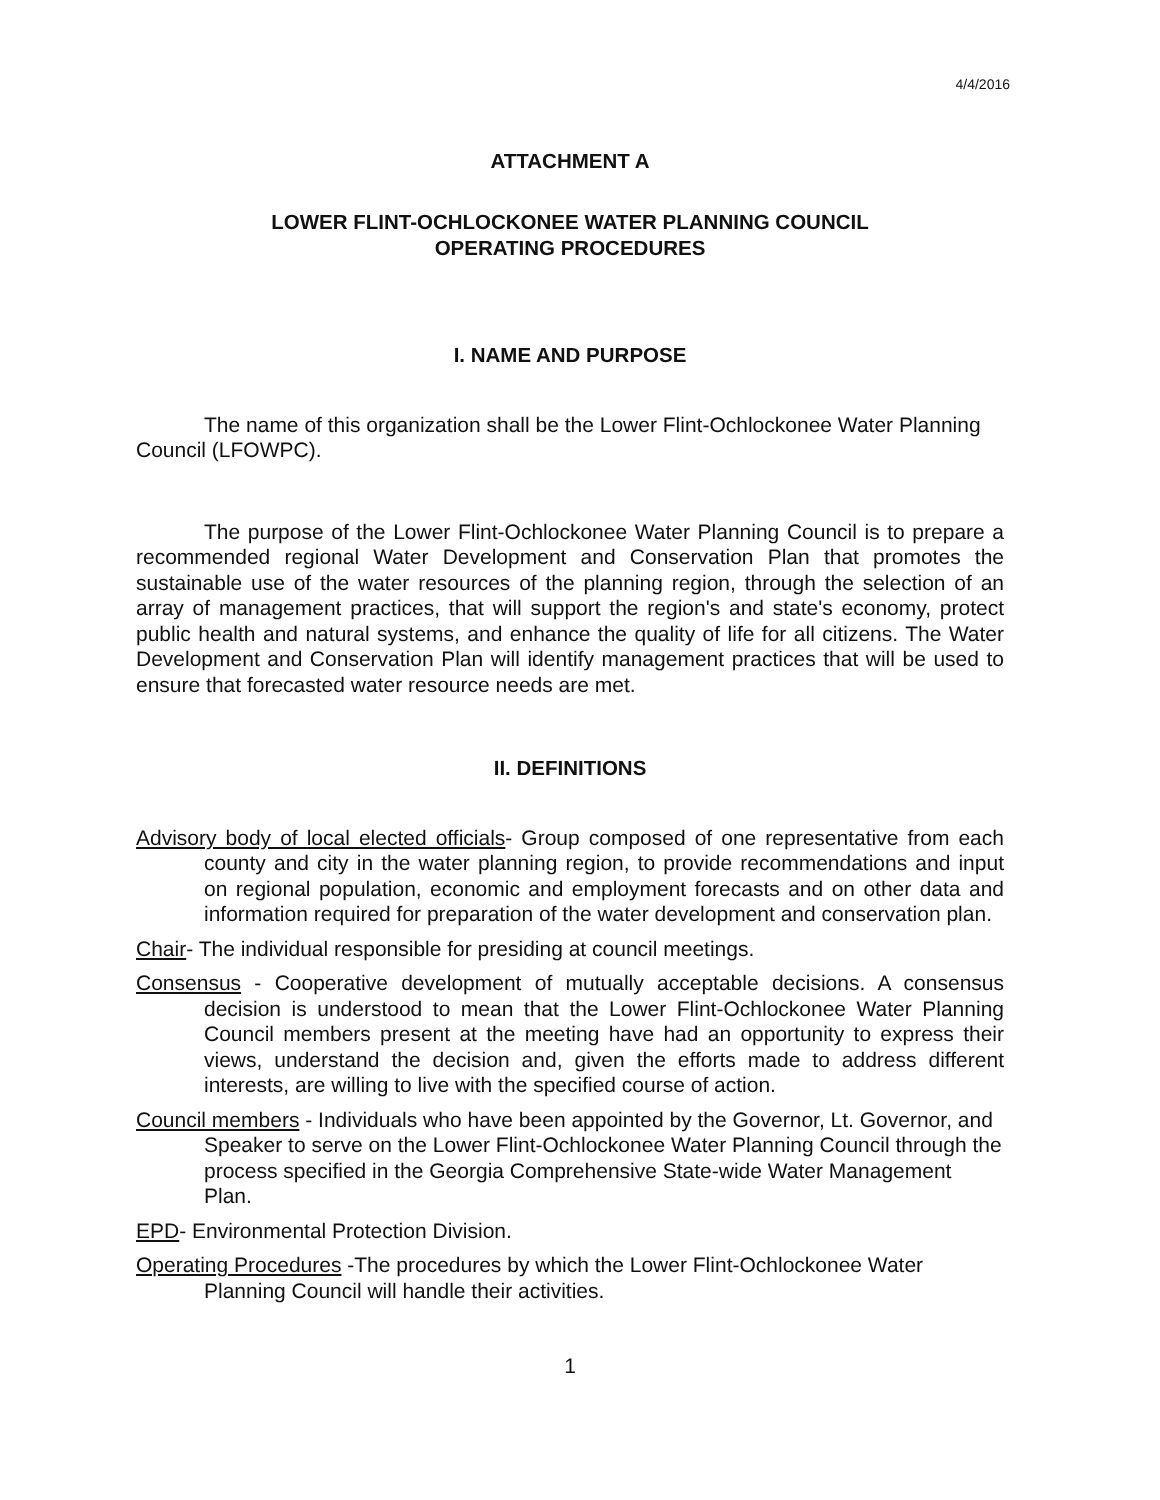4/4/2016
ATTACHMENT A
LOWER FLINT-OCHLOCKONEE WATER PLANNING COUNCIL
OPERATING PROCEDURES
I. NAME AND PURPOSE
The name of this organization shall be the Lower Flint-Ochlockonee Water Planning Council (LFOWPC).
The purpose of the Lower Flint-Ochlockonee Water Planning Council is to prepare a recommended regional Water Development and Conservation Plan that promotes the sustainable use of the water resources of the planning region, through the selection of an array of management practices, that will support the region's and state's economy, protect public health and natural systems, and enhance the quality of life for all citizens. The Water Development and Conservation Plan will identify management practices that will be used to ensure that forecasted water resource needs are met.
II. DEFINITIONS
Advisory body of local elected officials- Group composed of one representative from each county and city in the water planning region, to provide recommendations and input on regional population, economic and employment forecasts and on other data and information required for preparation of the water development and conservation plan.
Chair- The individual responsible for presiding at council meetings.
Consensus - Cooperative development of mutually acceptable decisions. A consensus decision is understood to mean that the Lower Flint-Ochlockonee Water Planning Council members present at the meeting have had an opportunity to express their views, understand the decision and, given the efforts made to address different interests, are willing to live with the specified course of action.
Council members - Individuals who have been appointed by the Governor, Lt. Governor, and Speaker to serve on the Lower Flint-Ochlockonee Water Planning Council through the process specified in the Georgia Comprehensive State-wide Water Management Plan.
EPD- Environmental Protection Division.
Operating Procedures -The procedures by which the Lower Flint-Ochlockonee Water Planning Council will handle their activities.
1